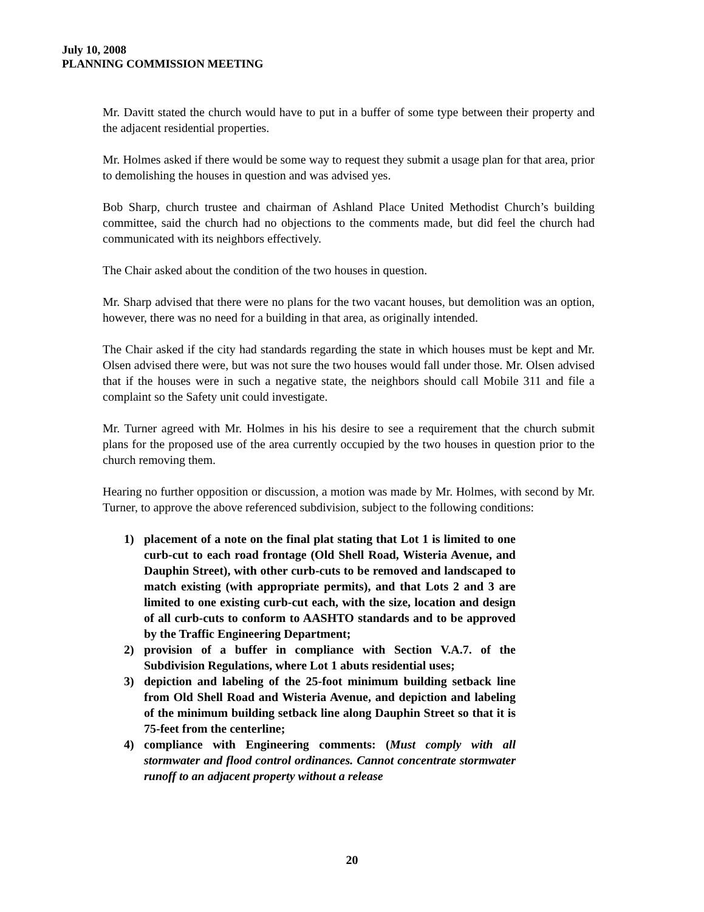July 10, 2008
PLANNING COMMISSION MEETING
Mr. Davitt stated the church would have to put in a buffer of some type between their property and the adjacent residential properties.
Mr. Holmes asked if there would be some way to request they submit a usage plan for that area, prior to demolishing the houses in question and was advised yes.
Bob Sharp, church trustee and chairman of Ashland Place United Methodist Church’s building committee, said the church had no objections to the comments made, but did feel the church had communicated with its neighbors effectively.
The Chair asked about the condition of the two houses in question.
Mr. Sharp advised that there were no plans for the two vacant houses, but demolition was an option, however, there was no need for a building in that area, as originally intended.
The Chair asked if the city had standards regarding the state in which houses must be kept and Mr. Olsen advised there were, but was not sure the two houses would fall under those. Mr. Olsen advised that if the houses were in such a negative state, the neighbors should call Mobile 311 and file a complaint so the Safety unit could investigate.
Mr. Turner agreed with Mr. Holmes in his his desire to see a requirement that the church submit plans for the proposed use of the area currently occupied by the two houses in question prior to the church removing them.
Hearing no further opposition or discussion, a motion was made by Mr. Holmes, with second by Mr. Turner, to approve the above referenced subdivision, subject to the following conditions:
1) placement of a note on the final plat stating that Lot 1 is limited to one curb-cut to each road frontage (Old Shell Road, Wisteria Avenue, and Dauphin Street), with other curb-cuts to be removed and landscaped to match existing (with appropriate permits), and that Lots 2 and 3 are limited to one existing curb-cut each, with the size, location and design of all curb-cuts to conform to AASHTO standards and to be approved by the Traffic Engineering Department;
2) provision of a buffer in compliance with Section V.A.7. of the Subdivision Regulations, where Lot 1 abuts residential uses;
3) depiction and labeling of the 25-foot minimum building setback line from Old Shell Road and Wisteria Avenue, and depiction and labeling of the minimum building setback line along Dauphin Street so that it is 75-feet from the centerline;
4) compliance with Engineering comments: (Must comply with all stormwater and flood control ordinances. Cannot concentrate stormwater runoff to an adjacent property without a release
20